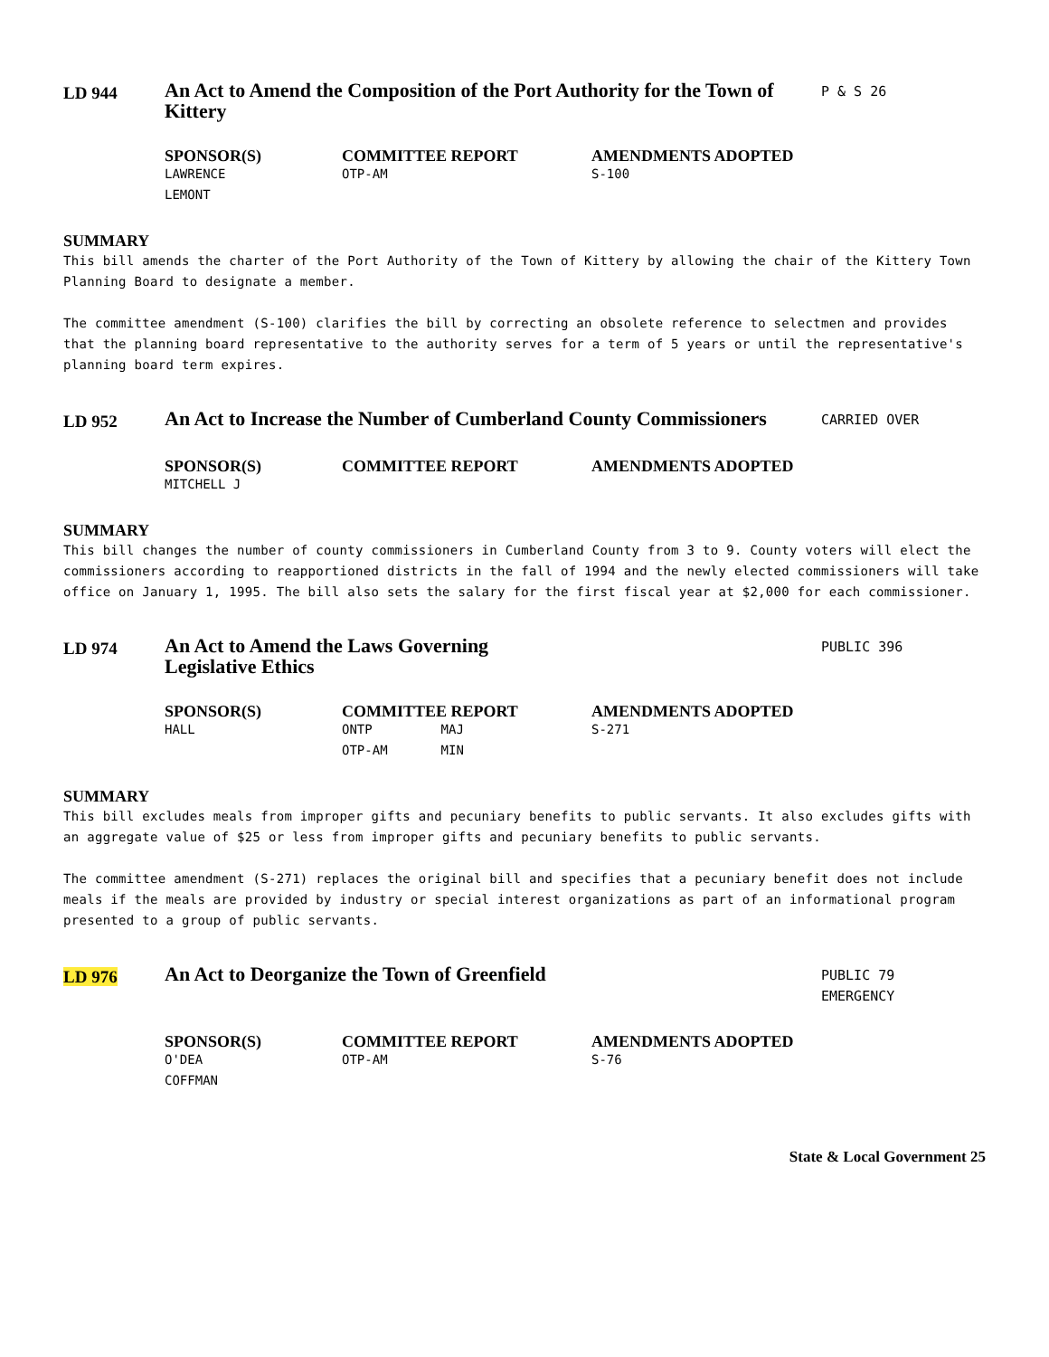LD 944
An Act to Amend the Composition of the Port Authority for the Town of Kittery
P & S 26
| SPONSOR(S) | COMMITTEE REPORT | AMENDMENTS ADOPTED |
| --- | --- | --- |
| LAWRENCE | OTP-AM | S-100 |
| LEMONT | | |
SUMMARY
This bill amends the charter of the Port Authority of the Town of Kittery by allowing the chair of the Kittery Town Planning Board to designate a member.
The committee amendment (S-100) clarifies the bill by correcting an obsolete reference to selectmen and provides that the planning board representative to the authority serves for a term of 5 years or until the representative's planning board term expires.
LD 952
An Act to Increase the Number of Cumberland County Commissioners
CARRIED OVER
| SPONSOR(S) | COMMITTEE REPORT | AMENDMENTS ADOPTED |
| --- | --- | --- |
| MITCHELL J | | |
SUMMARY
This bill changes the number of county commissioners in Cumberland County from 3 to 9. County voters will elect the commissioners according to reapportioned districts in the fall of 1994 and the newly elected commissioners will take office on January 1, 1995. The bill also sets the salary for the first fiscal year at $2,000 for each commissioner.
LD 974
An Act to Amend the Laws Governing
Legislative Ethics
PUBLIC 396
| SPONSOR(S) | COMMITTEE REPORT | AMENDMENTS ADOPTED |
| --- | --- | --- |
| HALL | ONTP MAJ | S-271 |
| | OTP-AM MIN | |
SUMMARY
This bill excludes meals from improper gifts and pecuniary benefits to public servants. It also excludes gifts with an aggregate value of $25 or less from improper gifts and pecuniary benefits to public servants.
The committee amendment (S-271) replaces the original bill and specifies that a pecuniary benefit does not include meals if the meals are provided by industry or special interest organizations as part of an informational program presented to a group of public servants.
LD 976
An Act to Deorganize the Town of Greenfield
PUBLIC 79
EMERGENCY
| SPONSOR(S) | COMMITTEE REPORT | AMENDMENTS ADOPTED |
| --- | --- | --- |
| O'DEA | OTP-AM | S-76 |
| COFFMAN | | |
State & Local Government 25